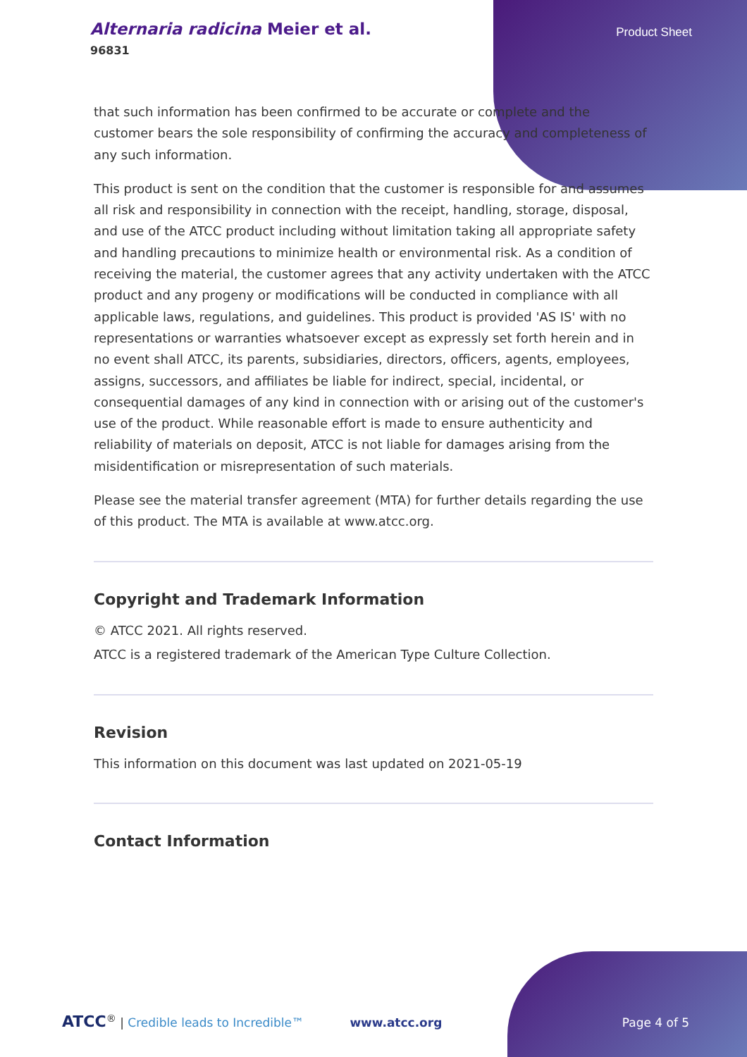Alternaria radicina Meier et al.
96831
Product Sheet
that such information has been confirmed to be accurate or complete and the customer bears the sole responsibility of confirming the accuracy and completeness of any such information.
This product is sent on the condition that the customer is responsible for and assumes all risk and responsibility in connection with the receipt, handling, storage, disposal, and use of the ATCC product including without limitation taking all appropriate safety and handling precautions to minimize health or environmental risk. As a condition of receiving the material, the customer agrees that any activity undertaken with the ATCC product and any progeny or modifications will be conducted in compliance with all applicable laws, regulations, and guidelines. This product is provided 'AS IS' with no representations or warranties whatsoever except as expressly set forth herein and in no event shall ATCC, its parents, subsidiaries, directors, officers, agents, employees, assigns, successors, and affiliates be liable for indirect, special, incidental, or consequential damages of any kind in connection with or arising out of the customer's use of the product. While reasonable effort is made to ensure authenticity and reliability of materials on deposit, ATCC is not liable for damages arising from the misidentification or misrepresentation of such materials.
Please see the material transfer agreement (MTA) for further details regarding the use of this product. The MTA is available at www.atcc.org.
Copyright and Trademark Information
© ATCC 2021. All rights reserved.
ATCC is a registered trademark of the American Type Culture Collection.
Revision
This information on this document was last updated on 2021-05-19
Contact Information
ATCC<sup>®</sup> | Credible leads to Incredible™ www.atcc.org Page 4 of 5